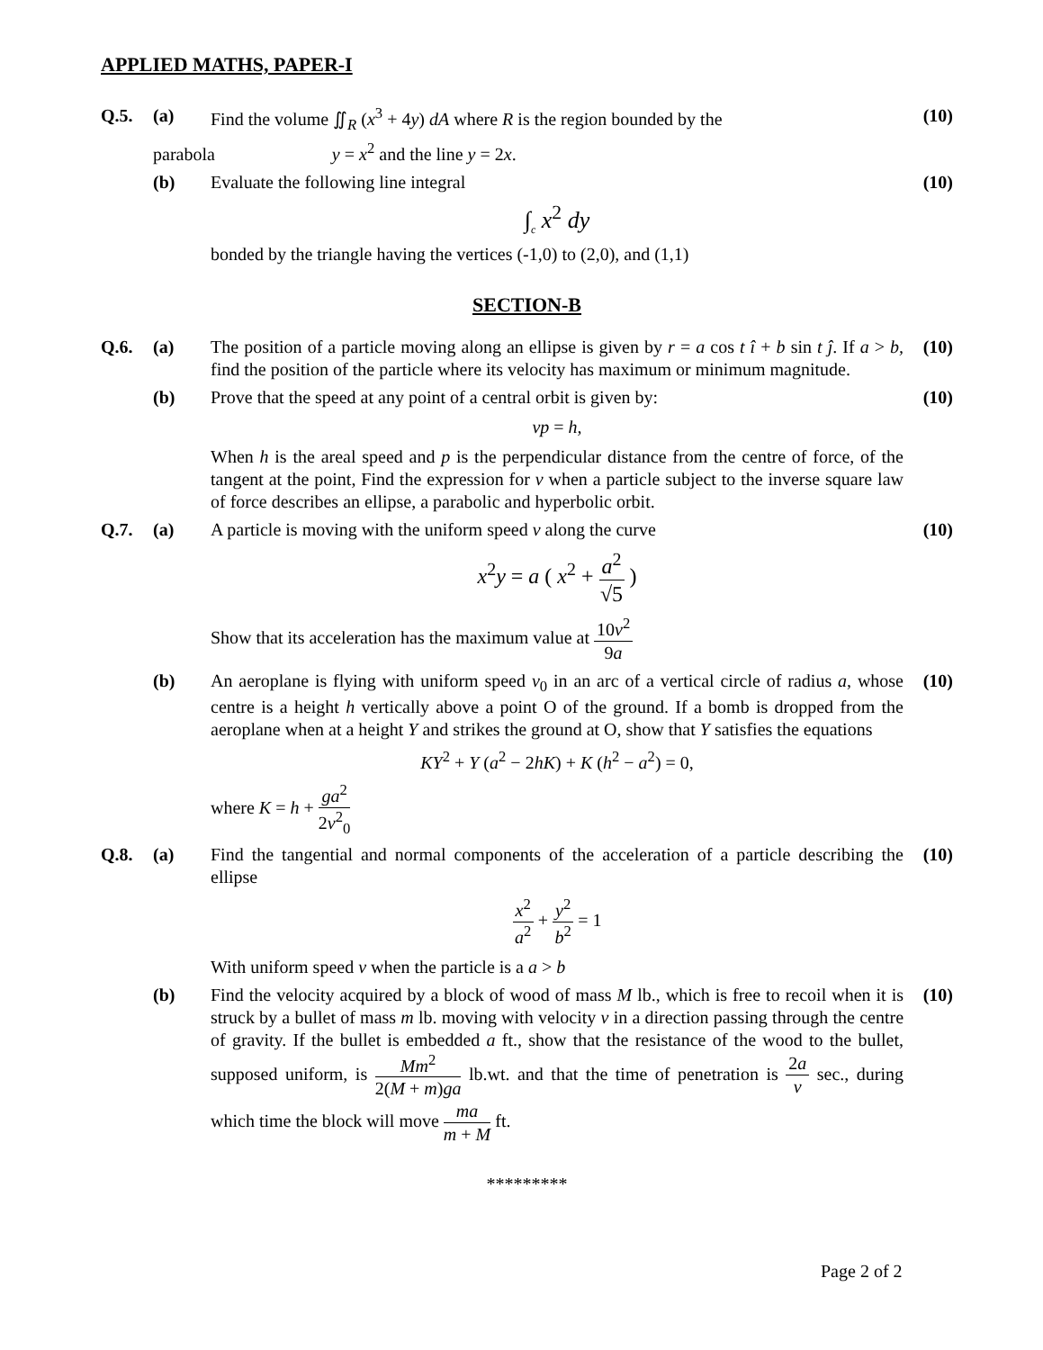APPLIED MATHS, PAPER-I
Q.5. (a) Find the volume ∬<sub>R</sub> (x<sup>3</sup> + 4y) dA where R is the region bounded by the
(10)
parabola y = x<sup>2</sup> and the line y = 2x.
(b) Evaluate the following line integral
∫<sub>c</sub> x<sup>2</sup> dy
bonded by the triangle having the vertices (-1,0) to (2,0), and (1,1)
(10)
SECTION-B
Q.6. (a) The position of a particle moving along an ellipse is given by r = a cos t î + b sin t ĵ. If a > b, find the position of the particle where its velocity has maximum or minimum magnitude.
(10)
(b) Prove that the speed at any point of a central orbit is given by:
vp = h,
When h is the areal speed and p is the perpendicular distance from the centre of force, of the tangent at the point, Find the expression for v when a particle subject to the inverse square law of force describes an ellipse, a parabolic and hyperbolic orbit.
(10)
Q.7. (a) A particle is moving with the uniform speed v along the curve
x<sup>2</sup>y = a ( x<sup>2</sup> + a<sup>2</sup> √5 )
Show that its acceleration has the maximum value at 10v<sup>2</sup> 9a
(10)
(b) An aeroplane is flying with uniform speed v<sub>0</sub> in an arc of a vertical circle of radius a, whose centre is a height h vertically above a point O of the ground. If a bomb is dropped from the aeroplane when at a height Y and strikes the ground at O, show that Y satisfies the equations
KY<sup>2</sup> + Y (a<sup>2</sup> − 2hK) + K (h<sup>2</sup> − a<sup>2</sup>) = 0,
where K = h + ga<sup>2</sup> 2v<sup>2</sup><sub>0</sub>
(10)
Q.8. (a) Find the tangential and normal components of the acceleration of a particle describing the ellipse
x<sup>2</sup> a<sup>2</sup> + y<sup>2</sup> b<sup>2</sup> = 1
With uniform speed v when the particle is a a > b
(10)
(b) Find the velocity acquired by a block of wood of mass M lb., which is free to recoil when it is struck by a bullet of mass m lb. moving with velocity v in a direction passing through the centre of gravity. If the bullet is embedded a ft., show that the resistance of the wood to the bullet, supposed uniform, is Mm<sup>2</sup> 2(M + m)ga lb.wt. and that the time of penetration is 2a v sec., during which time the block will move ma m + M ft.
(10)
*********
Page 2 of 2